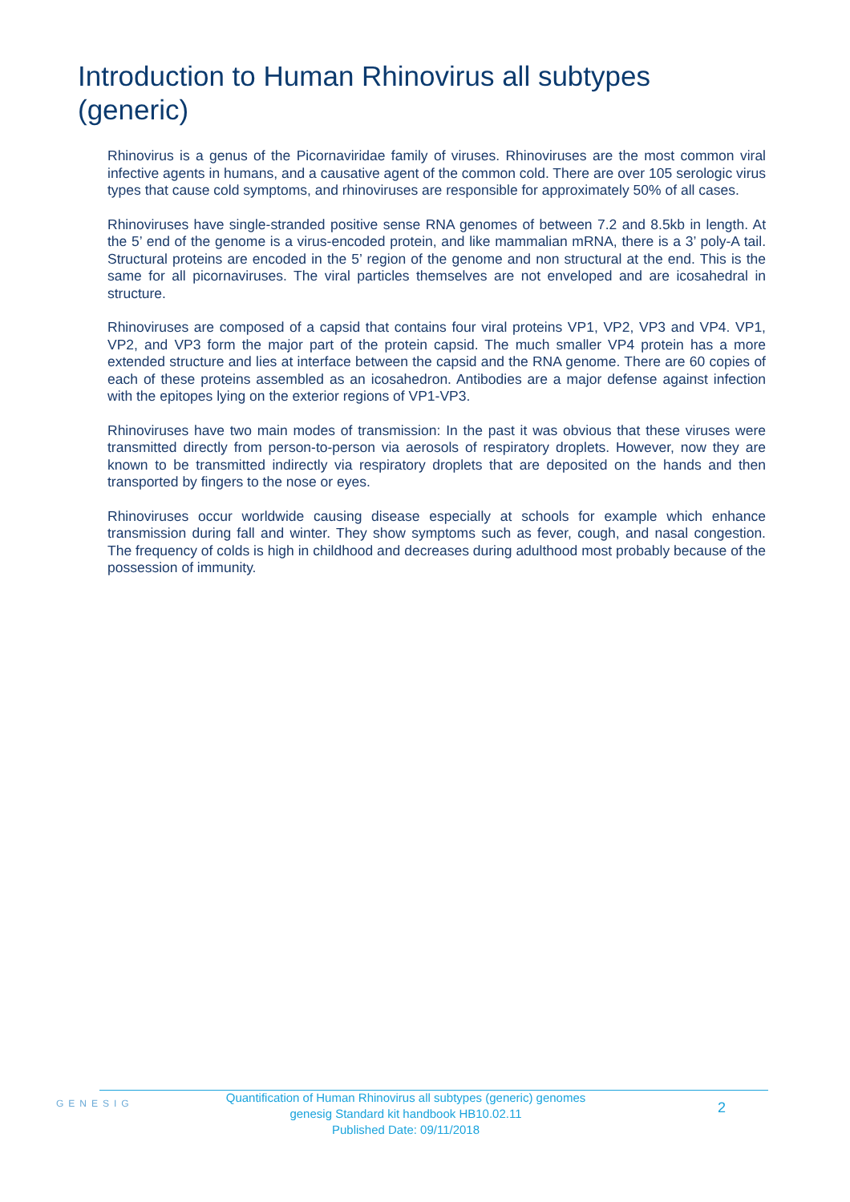Introduction to Human Rhinovirus all subtypes (generic)
Rhinovirus is a genus of the Picornaviridae family of viruses. Rhinoviruses are the most common viral infective agents in humans, and a causative agent of the common cold. There are over 105 serologic virus types that cause cold symptoms, and rhinoviruses are responsible for approximately 50% of all cases.
Rhinoviruses have single-stranded positive sense RNA genomes of between 7.2 and 8.5kb in length. At the 5’ end of the genome is a virus-encoded protein, and like mammalian mRNA, there is a 3’ poly-A tail. Structural proteins are encoded in the 5’ region of the genome and non structural at the end. This is the same for all picornaviruses. The viral particles themselves are not enveloped and are icosahedral in structure.
Rhinoviruses are composed of a capsid that contains four viral proteins VP1, VP2, VP3 and VP4. VP1, VP2, and VP3 form the major part of the protein capsid. The much smaller VP4 protein has a more extended structure and lies at interface between the capsid and the RNA genome. There are 60 copies of each of these proteins assembled as an icosahedron. Antibodies are a major defense against infection with the epitopes lying on the exterior regions of VP1-VP3.
Rhinoviruses have two main modes of transmission: In the past it was obvious that these viruses were transmitted directly from person-to-person via aerosols of respiratory droplets. However, now they are known to be transmitted indirectly via respiratory droplets that are deposited on the hands and then transported by fingers to the nose or eyes.
Rhinoviruses occur worldwide causing disease especially at schools for example which enhance transmission during fall and winter. They show symptoms such as fever, cough, and nasal congestion. The frequency of colds is high in childhood and decreases during adulthood most probably because of the possession of immunity.
GENESIG
Quantification of Human Rhinovirus all subtypes (generic) genomes
genesig Standard kit handbook HB10.02.11
Published Date: 09/11/2018
2